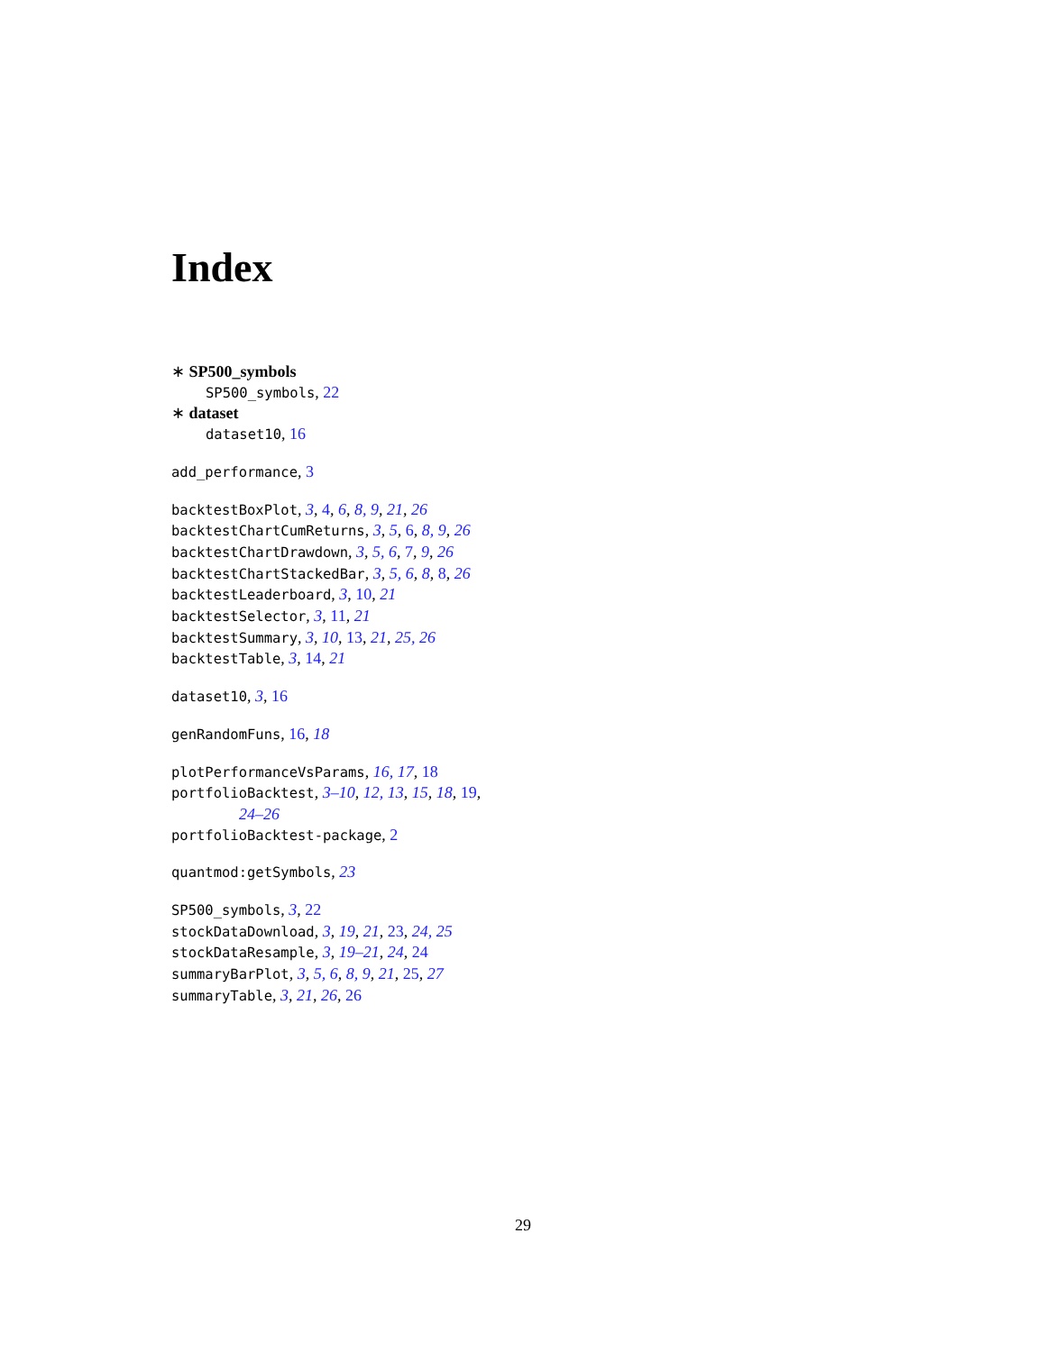Index
∗ SP500_symbols
SP500_symbols, 22
∗ dataset
dataset10, 16
add_performance, 3
backtestBoxPlot, 3, 4, 6, 8, 9, 21, 26
backtestChartCumReturns, 3, 5, 6, 8, 9, 26
backtestChartDrawdown, 3, 5, 6, 7, 9, 26
backtestChartStackedBar, 3, 5, 6, 8, 8, 26
backtestLeaderboard, 3, 10, 21
backtestSelector, 3, 11, 21
backtestSummary, 3, 10, 13, 21, 25, 26
backtestTable, 3, 14, 21
dataset10, 3, 16
genRandomFuns, 16, 18
plotPerformanceVsParams, 16, 17, 18
portfolioBacktest, 3–10, 12, 13, 15, 18, 19,
24–26
portfolioBacktest-package, 2
quantmod:getSymbols, 23
SP500_symbols, 3, 22
stockDataDownload, 3, 19, 21, 23, 24, 25
stockDataResample, 3, 19–21, 24, 24
summaryBarPlot, 3, 5, 6, 8, 9, 21, 25, 27
summaryTable, 3, 21, 26, 26
29